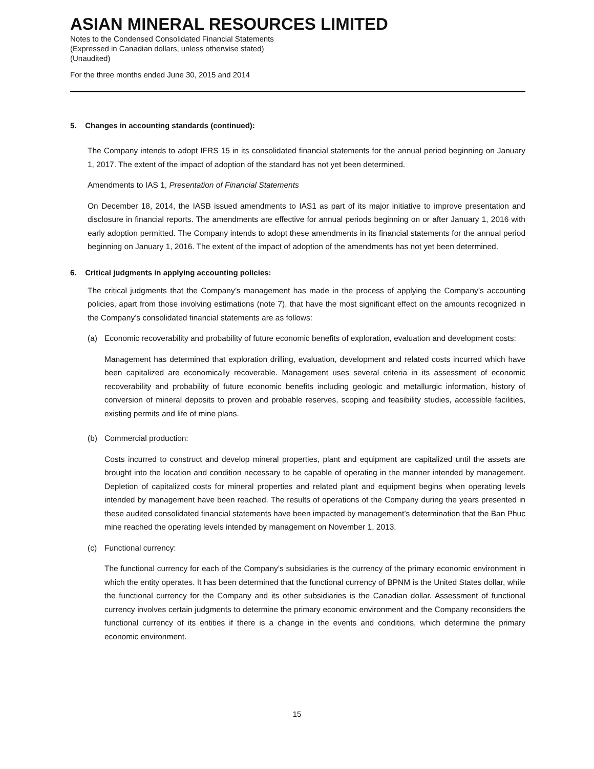ASIAN MINERAL RESOURCES LIMITED
Notes to the Condensed Consolidated Financial Statements
(Expressed in Canadian dollars, unless otherwise stated)
(Unaudited)
For the three months ended June 30, 2015 and 2014
5. Changes in accounting standards (continued):
The Company intends to adopt IFRS 15 in its consolidated financial statements for the annual period beginning on January 1, 2017. The extent of the impact of adoption of the standard has not yet been determined.
Amendments to IAS 1, Presentation of Financial Statements
On December 18, 2014, the IASB issued amendments to IAS1 as part of its major initiative to improve presentation and disclosure in financial reports. The amendments are effective for annual periods beginning on or after January 1, 2016 with early adoption permitted. The Company intends to adopt these amendments in its financial statements for the annual period beginning on January 1, 2016. The extent of the impact of adoption of the amendments has not yet been determined.
6. Critical judgments in applying accounting policies:
The critical judgments that the Company’s management has made in the process of applying the Company’s accounting policies, apart from those involving estimations (note 7), that have the most significant effect on the amounts recognized in the Company’s consolidated financial statements are as follows:
(a) Economic recoverability and probability of future economic benefits of exploration, evaluation and development costs:
Management has determined that exploration drilling, evaluation, development and related costs incurred which have been capitalized are economically recoverable. Management uses several criteria in its assessment of economic recoverability and probability of future economic benefits including geologic and metallurgic information, history of conversion of mineral deposits to proven and probable reserves, scoping and feasibility studies, accessible facilities, existing permits and life of mine plans.
(b) Commercial production:
Costs incurred to construct and develop mineral properties, plant and equipment are capitalized until the assets are brought into the location and condition necessary to be capable of operating in the manner intended by management. Depletion of capitalized costs for mineral properties and related plant and equipment begins when operating levels intended by management have been reached. The results of operations of the Company during the years presented in these audited consolidated financial statements have been impacted by management’s determination that the Ban Phuc mine reached the operating levels intended by management on November 1, 2013.
(c) Functional currency:
The functional currency for each of the Company’s subsidiaries is the currency of the primary economic environment in which the entity operates. It has been determined that the functional currency of BPNM is the United States dollar, while the functional currency for the Company and its other subsidiaries is the Canadian dollar. Assessment of functional currency involves certain judgments to determine the primary economic environment and the Company reconsiders the functional currency of its entities if there is a change in the events and conditions, which determine the primary economic environment.
15